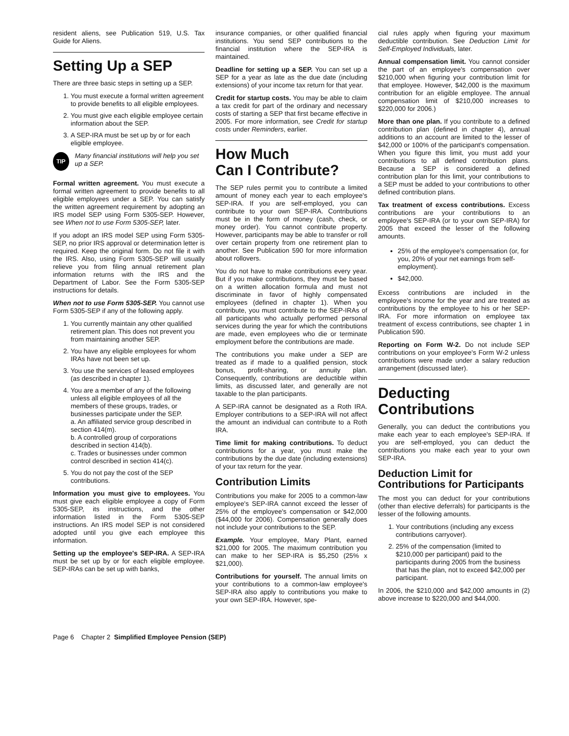resident aliens, see Publication 519, U.S. Tax Guide for Aliens.
Setting Up a SEP
There are three basic steps in setting up a SEP.
1. You must execute a formal written agreement to provide benefits to all eligible employees.
2. You must give each eligible employee certain information about the SEP.
3. A SEP-IRA must be set up by or for each eligible employee.
TIP
Many financial institutions will help you set up a SEP.
Formal written agreement. You must execute a formal written agreement to provide benefits to all eligible employees under a SEP. You can satisfy the written agreement requirement by adopting an IRS model SEP using Form 5305-SEP. However, see When not to use Form 5305-SEP, later.
If you adopt an IRS model SEP using Form 5305-SEP, no prior IRS approval or determination letter is required. Keep the original form. Do not file it with the IRS. Also, using Form 5305-SEP will usually relieve you from filing annual retirement plan information returns with the IRS and the Department of Labor. See the Form 5305-SEP instructions for details.
When not to use Form 5305-SEP. You cannot use Form 5305-SEP if any of the following apply.
1. You currently maintain any other qualified retirement plan. This does not prevent you from maintaining another SEP.
2. You have any eligible employees for whom IRAs have not been set up.
3. You use the services of leased employees (as described in chapter 1).
4. You are a member of any of the following unless all eligible employees of all the members of these groups, trades, or businesses participate under the SEP.
a. An affiliated service group described in section 414(m).
b. A controlled group of corporations described in section 414(b).
c. Trades or businesses under common control described in section 414(c).
5. You do not pay the cost of the SEP contributions.
Information you must give to employees. You must give each eligible employee a copy of Form 5305-SEP, its instructions, and the other information listed in the Form 5305-SEP instructions. An IRS model SEP is not considered adopted until you give each employee this information.
Setting up the employee's SEP-IRA. A SEP-IRA must be set up by or for each eligible employee. SEP-IRAs can be set up with banks,
insurance companies, or other qualified financial institutions. You send SEP contributions to the financial institution where the SEP-IRA is maintained.
Deadline for setting up a SEP. You can set up a SEP for a year as late as the due date (including extensions) of your income tax return for that year.
Credit for startup costs. You may be able to claim a tax credit for part of the ordinary and necessary costs of starting a SEP that first became effective in 2005. For more information, see Credit for startup costs under Reminders, earlier.
How Much
Can I Contribute?
The SEP rules permit you to contribute a limited amount of money each year to each employee's SEP-IRA. If you are self-employed, you can contribute to your own SEP-IRA. Contributions must be in the form of money (cash, check, or money order). You cannot contribute property. However, participants may be able to transfer or roll over certain property from one retirement plan to another. See Publication 590 for more information about rollovers.
You do not have to make contributions every year. But if you make contributions, they must be based on a written allocation formula and must not discriminate in favor of highly compensated employees (defined in chapter 1). When you contribute, you must contribute to the SEP-IRAs of all participants who actually performed personal services during the year for which the contributions are made, even employees who die or terminate employment before the contributions are made.
The contributions you make under a SEP are treated as if made to a qualified pension, stock bonus, profit-sharing, or annuity plan. Consequently, contributions are deductible within limits, as discussed later, and generally are not taxable to the plan participants.
A SEP-IRA cannot be designated as a Roth IRA. Employer contributions to a SEP-IRA will not affect the amount an individual can contribute to a Roth IRA.
Time limit for making contributions. To deduct contributions for a year, you must make the contributions by the due date (including extensions) of your tax return for the year.
Contribution Limits
Contributions you make for 2005 to a common-law employee's SEP-IRA cannot exceed the lesser of 25% of the employee's compensation or $42,000 ($44,000 for 2006). Compensation generally does not include your contributions to the SEP.
Example. Your employee, Mary Plant, earned $21,000 for 2005. The maximum contribution you can make to her SEP-IRA is $5,250 (25% x $21,000).
Contributions for yourself. The annual limits on your contributions to a common-law employee's SEP-IRA also apply to contributions you make to your own SEP-IRA. However, spe-
cial rules apply when figuring your maximum deductible contribution. See Deduction Limit for Self-Employed Individuals, later.
Annual compensation limit. You cannot consider the part of an employee's compensation over $210,000 when figuring your contribution limit for that employee. However, $42,000 is the maximum contribution for an eligible employee. The annual compensation limit of $210,000 increases to $220,000 for 2006.)
More than one plan. If you contribute to a defined contribution plan (defined in chapter 4), annual additions to an account are limited to the lesser of $42,000 or 100% of the participant's compensation. When you figure this limit, you must add your contributions to all defined contribution plans. Because a SEP is considered a defined contribution plan for this limit, your contributions to a SEP must be added to your contributions to other defined contribution plans.
Tax treatment of excess contributions. Excess contributions are your contributions to an employee's SEP-IRA (or to your own SEP-IRA) for 2005 that exceed the lesser of the following amounts.
25% of the employee's compensation (or, for you, 20% of your net earnings from self-employment).
$42,000.
Excess contributions are included in the employee's income for the year and are treated as contributions by the employee to his or her SEP-IRA. For more information on employee tax treatment of excess contributions, see chapter 1 in Publication 590.
Reporting on Form W-2. Do not include SEP contributions on your employee's Form W-2 unless contributions were made under a salary reduction arrangement (discussed later).
Deducting
Contributions
Generally, you can deduct the contributions you make each year to each employee's SEP-IRA. If you are self-employed, you can deduct the contributions you make each year to your own SEP-IRA.
Deduction Limit for Contributions for Participants
The most you can deduct for your contributions (other than elective deferrals) for participants is the lesser of the following amounts.
1. Your contributions (including any excess contributions carryover).
2. 25% of the compensation (limited to $210,000 per participant) paid to the participants during 2005 from the business that has the plan, not to exceed $42,000 per participant.
In 2006, the $210,000 and $42,000 amounts in (2) above increase to $220,000 and $44,000.
Page 6 Chapter 2 Simplified Employee Pension (SEP)